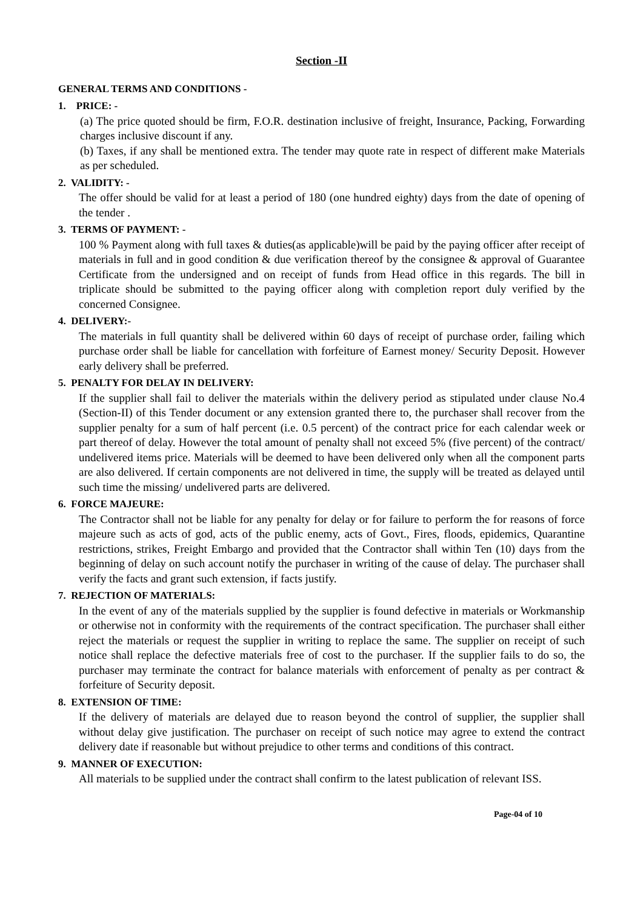Section -II
GENERAL TERMS AND CONDITIONS -
1. PRICE: -
(a) The price quoted should be firm, F.O.R. destination inclusive of freight, Insurance, Packing, Forwarding charges inclusive discount if any.
(b) Taxes, if any shall be mentioned extra. The tender may quote rate in respect of different make Materials as per scheduled.
2. VALIDITY: -
The offer should be valid for at least a period of 180 (one hundred eighty) days from the date of opening of the tender .
3. TERMS OF PAYMENT: -
100 % Payment along with full taxes & duties(as applicable)will be paid by the paying officer after receipt of materials in full and in good condition & due verification thereof by the consignee & approval of Guarantee Certificate from the undersigned and on receipt of funds from Head office in this regards. The bill in triplicate should be submitted to the paying officer along with completion report duly verified by the concerned Consignee.
4. DELIVERY:-
The materials in full quantity shall be delivered within 60 days of receipt of purchase order, failing which purchase order shall be liable for cancellation with forfeiture of Earnest money/ Security Deposit. However early delivery shall be preferred.
5. PENALTY FOR DELAY IN DELIVERY:
If the supplier shall fail to deliver the materials within the delivery period as stipulated under clause No.4 (Section-II) of this Tender document or any extension granted there to, the purchaser shall recover from the supplier penalty for a sum of half percent (i.e. 0.5 percent) of the contract price for each calendar week or part thereof of delay. However the total amount of penalty shall not exceed 5% (five percent) of the contract/ undelivered items price. Materials will be deemed to have been delivered only when all the component parts are also delivered. If certain components are not delivered in time, the supply will be treated as delayed until such time the missing/ undelivered parts are delivered.
6. FORCE MAJEURE:
The Contractor shall not be liable for any penalty for delay or for failure to perform the for reasons of force majeure such as acts of god, acts of the public enemy, acts of Govt., Fires, floods, epidemics, Quarantine restrictions, strikes, Freight Embargo and provided that the Contractor shall within Ten (10) days from the beginning of delay on such account notify the purchaser in writing of the cause of delay. The purchaser shall verify the facts and grant such extension, if facts justify.
7. REJECTION OF MATERIALS:
In the event of any of the materials supplied by the supplier is found defective in materials or Workmanship or otherwise not in conformity with the requirements of the contract specification. The purchaser shall either reject the materials or request the supplier in writing to replace the same. The supplier on receipt of such notice shall replace the defective materials free of cost to the purchaser. If the supplier fails to do so, the purchaser may terminate the contract for balance materials with enforcement of penalty as per contract & forfeiture of Security deposit.
8. EXTENSION OF TIME:
If the delivery of materials are delayed due to reason beyond the control of supplier, the supplier shall without delay give justification. The purchaser on receipt of such notice may agree to extend the contract delivery date if reasonable but without prejudice to other terms and conditions of this contract.
9. MANNER OF EXECUTION:
All materials to be supplied under the contract shall confirm to the latest publication of relevant ISS.
Page-04 of 10